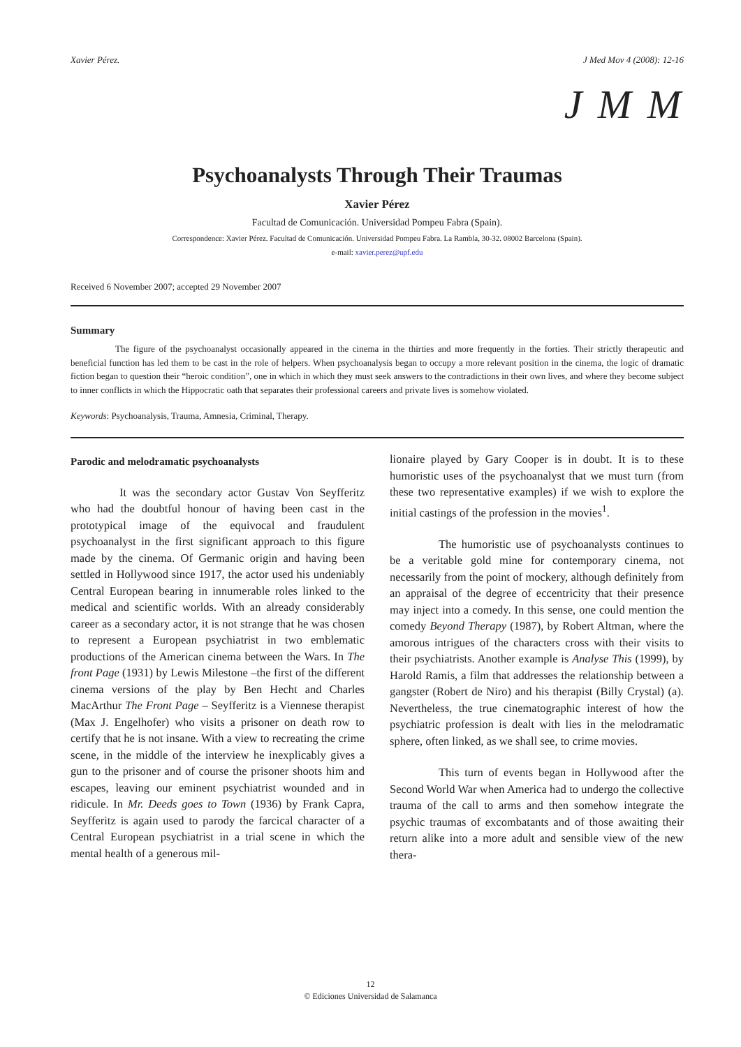Xavier Pérez. J Med Mov 4 (2008): 12-16
J M M
Psychoanalysts Through Their Traumas
Xavier Pérez
Facultad de Comunicación. Universidad Pompeu Fabra (Spain).
Correspondence: Xavier Pérez. Facultad de Comunicación. Universidad Pompeu Fabra. La Rambla, 30-32. 08002 Barcelona (Spain).
e-mail: xavier.perez@upf.edu
Received 6 November 2007; accepted 29 November 2007
Summary
The figure of the psychoanalyst occasionally appeared in the cinema in the thirties and more frequently in the forties. Their strictly therapeutic and beneficial function has led them to be cast in the role of helpers. When psychoanalysis began to occupy a more relevant position in the cinema, the logic of dramatic fiction began to question their “heroic condition”, one in which in which they must seek answers to the contradictions in their own lives, and where they become subject to inner conflicts in which the Hippocratic oath that separates their professional careers and private lives is somehow violated.
Keywords: Psychoanalysis, Trauma, Amnesia, Criminal, Therapy.
Parodic and melodramatic psychoanalysts
It was the secondary actor Gustav Von Seyfferitz who had the doubtful honour of having been cast in the prototypical image of the equivocal and fraudulent psychoanalyst in the first significant approach to this figure made by the cinema. Of Germanic origin and having been settled in Hollywood since 1917, the actor used his undeniably Central European bearing in innumerable roles linked to the medical and scientific worlds. With an already considerably career as a secondary actor, it is not strange that he was chosen to represent a European psychiatrist in two emblematic productions of the American cinema between the Wars. In The front Page (1931) by Lewis Milestone –the first of the different cinema versions of the play by Ben Hecht and Charles MacArthur The Front Page – Seyfferitz is a Viennese therapist (Max J. Engelhofer) who visits a prisoner on death row to certify that he is not insane. With a view to recreating the crime scene, in the middle of the interview he inexplicably gives a gun to the prisoner and of course the prisoner shoots him and escapes, leaving our eminent psychiatrist wounded and in ridicule. In Mr. Deeds goes to Town (1936) by Frank Capra, Seyfferitz is again used to parody the farcical character of a Central European psychiatrist in a trial scene in which the mental health of a generous mil-
lionaire played by Gary Cooper is in doubt. It is to these humoristic uses of the psychoanalyst that we must turn (from these two representative examples) if we wish to explore the initial castings of the profession in the movies<sup>1</sup>.
The humoristic use of psychoanalysts continues to be a veritable gold mine for contemporary cinema, not necessarily from the point of mockery, although definitely from an appraisal of the degree of eccentricity that their presence may inject into a comedy. In this sense, one could mention the comedy Beyond Therapy (1987), by Robert Altman, where the amorous intrigues of the characters cross with their visits to their psychiatrists. Another example is Analyse This (1999), by Harold Ramis, a film that addresses the relationship between a gangster (Robert de Niro) and his therapist (Billy Crystal) (a). Nevertheless, the true cinematographic interest of how the psychiatric profession is dealt with lies in the melodramatic sphere, often linked, as we shall see, to crime movies.
This turn of events began in Hollywood after the Second World War when America had to undergo the collective trauma of the call to arms and then somehow integrate the psychic traumas of excombatants and of those awaiting their return alike into a more adult and sensible view of the new thera-
12
© Ediciones Universidad de Salamanca